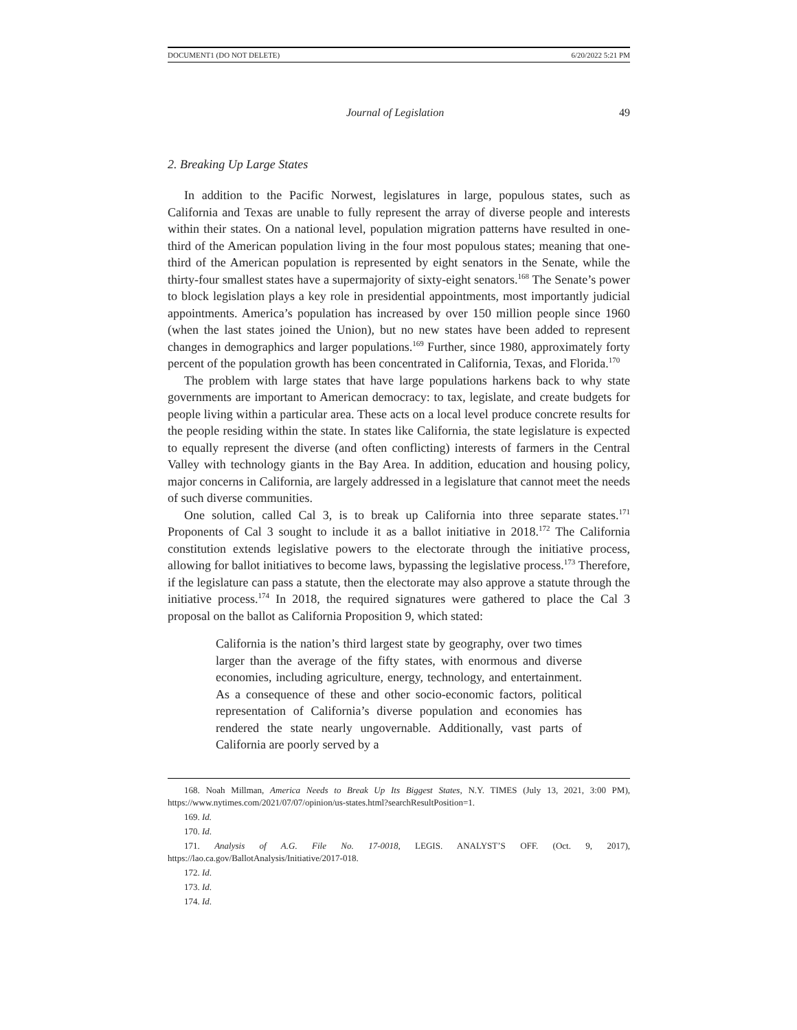DOCUMENT1 (DO NOT DELETE) 6/20/2022 5:21 PM
Journal of Legislation 49
2. Breaking Up Large States
In addition to the Pacific Norwest, legislatures in large, populous states, such as California and Texas are unable to fully represent the array of diverse people and interests within their states. On a national level, population migration patterns have resulted in one-third of the American population living in the four most populous states; meaning that one-third of the American population is represented by eight senators in the Senate, while the thirty-four smallest states have a supermajority of sixty-eight senators.<sup>168</sup> The Senate’s power to block legislation plays a key role in presidential appointments, most importantly judicial appointments. America’s population has increased by over 150 million people since 1960 (when the last states joined the Union), but no new states have been added to represent changes in demographics and larger populations.<sup>169</sup> Further, since 1980, approximately forty percent of the population growth has been concentrated in California, Texas, and Florida.<sup>170</sup>
The problem with large states that have large populations harkens back to why state governments are important to American democracy: to tax, legislate, and create budgets for people living within a particular area. These acts on a local level produce concrete results for the people residing within the state. In states like California, the state legislature is expected to equally represent the diverse (and often conflicting) interests of farmers in the Central Valley with technology giants in the Bay Area. In addition, education and housing policy, major concerns in California, are largely addressed in a legislature that cannot meet the needs of such diverse communities.
One solution, called Cal 3, is to break up California into three separate states.<sup>171</sup> Proponents of Cal 3 sought to include it as a ballot initiative in 2018.<sup>172</sup> The California constitution extends legislative powers to the electorate through the initiative process, allowing for ballot initiatives to become laws, bypassing the legislative process.<sup>173</sup> Therefore, if the legislature can pass a statute, then the electorate may also approve a statute through the initiative process.<sup>174</sup> In 2018, the required signatures were gathered to place the Cal 3 proposal on the ballot as California Proposition 9, which stated:
California is the nation’s third largest state by geography, over two times larger than the average of the fifty states, with enormous and diverse economies, including agriculture, energy, technology, and entertainment. As a consequence of these and other socio-economic factors, political representation of California’s diverse population and economies has rendered the state nearly ungovernable. Additionally, vast parts of California are poorly served by a
168. Noah Millman, America Needs to Break Up Its Biggest States, N.Y. TIMES (July 13, 2021, 3:00 PM), https://www.nytimes.com/2021/07/07/opinion/us-states.html?searchResultPosition=1.
169. Id.
170. Id.
171. Analysis of A.G. File No. 17-0018, LEGIS. ANALYST’S OFF. (Oct. 9, 2017), https://lao.ca.gov/BallotAnalysis/Initiative/2017-018.
172. Id.
173. Id.
174. Id.